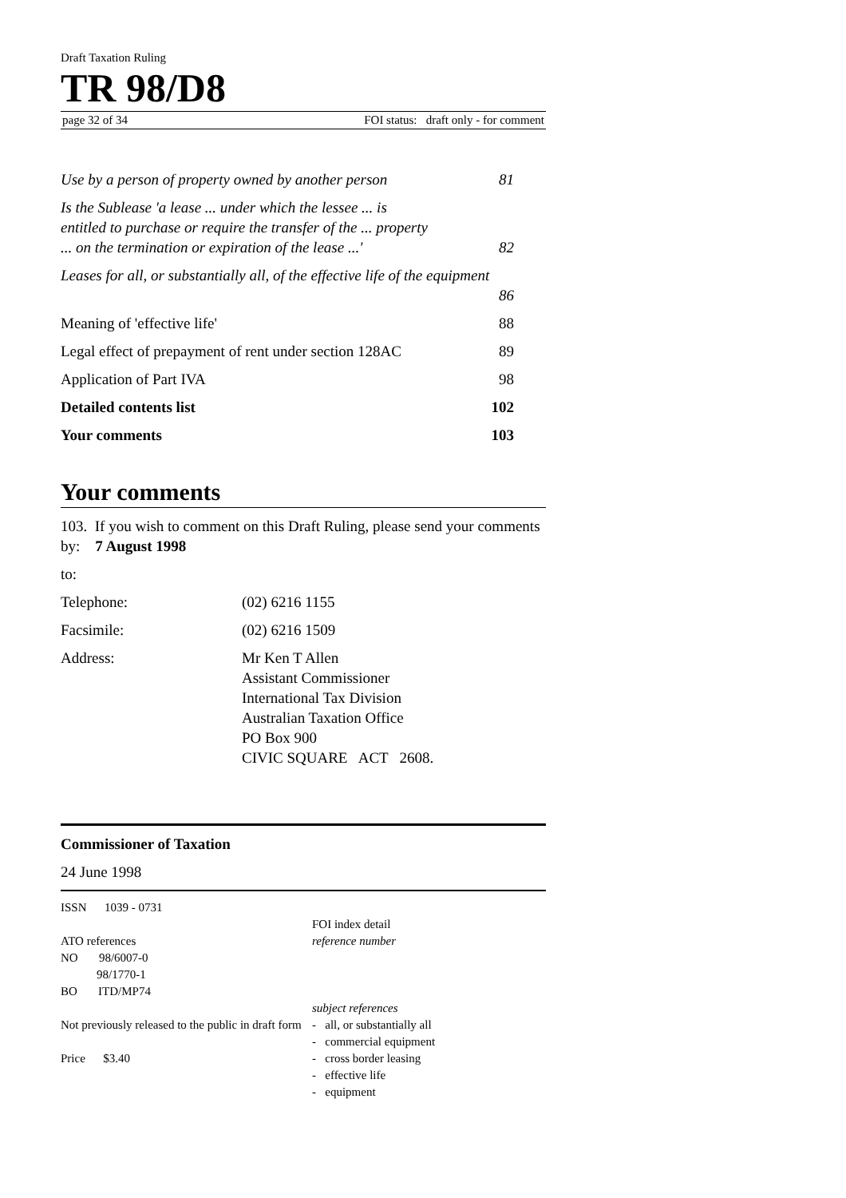Draft Taxation Ruling
TR 98/D8
page 32 of 34 FOI status: draft only - for comment
Use by a person of property owned by another person 81
Is the Sublease 'a lease ... under which the lessee ... is
entitled to purchase or require the transfer of the ... property
... on the termination or expiration of the lease ...' 82
Leases for all, or substantially all, of the effective life of the equipment
86
Meaning of 'effective life' 88
Legal effect of prepayment of rent under section 128AC 89
Application of Part IVA 98
Detailed contents list 102
Your comments 103
Your comments
103. If you wish to comment on this Draft Ruling, please send your comments by: 7 August 1998
to:
Telephone: (02) 6216 1155
Facsimile: (02) 6216 1509
Address: Mr Ken T Allen
Assistant Commissioner
International Tax Division
Australian Taxation Office
PO Box 900
CIVIC SQUARE ACT 2608.
Commissioner of Taxation
24 June 1998
ISSN 1039 - 0731
ATO references
NO 98/6007-0
98/1770-1
BO ITD/MP74
Not previously released to the public in draft form
Price $3.40
FOI index detail
reference number
subject references
- all, or substantially all
- commercial equipment
- cross border leasing
- effective life
- equipment